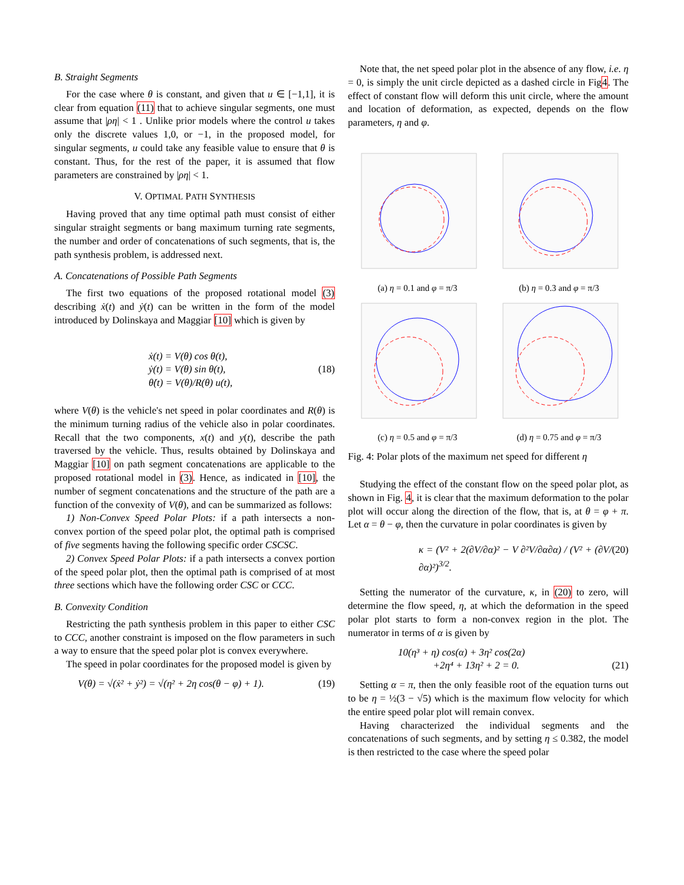B. Straight Segments
For the case where θ is constant, and given that u ∈ [−1,1], it is clear from equation (11) that to achieve singular segments, one must assume that |ρη| < 1 . Unlike prior models where the control u takes only the discrete values 1,0, or −1, in the proposed model, for singular segments, u could take any feasible value to ensure that θ is constant. Thus, for the rest of the paper, it is assumed that flow parameters are constrained by |ρη| < 1.
V. OPTIMAL PATH SYNTHESIS
Having proved that any time optimal path must consist of either singular straight segments or bang maximum turning rate segments, the number and order of concatenations of such segments, that is, the path synthesis problem, is addressed next.
A. Concatenations of Possible Path Segments
The first two equations of the proposed rotational model (3) describing ẋ(t) and ẏ(t) can be written in the form of the model introduced by Dolinskaya and Maggiar [10] which is given by
ẋ(t) = V(θ) cos θ(t),
ẏ(t) = V(θ) sin θ(t),
θ̇(t) = V(θ)/R(θ) u(t), (18)
where V(θ) is the vehicle's net speed in polar coordinates and R(θ) is the minimum turning radius of the vehicle also in polar coordinates. Recall that the two components, x(t) and y(t), describe the path traversed by the vehicle. Thus, results obtained by Dolinskaya and Maggiar [10] on path segment concatenations are applicable to the proposed rotational model in (3). Hence, as indicated in [10], the number of segment concatenations and the structure of the path are a function of the convexity of V(θ), and can be summarized as follows:
1) Non-Convex Speed Polar Plots: if a path intersects a non-convex portion of the speed polar plot, the optimal path is comprised of five segments having the following specific order CSCSC.
2) Convex Speed Polar Plots: if a path intersects a convex portion of the speed polar plot, then the optimal path is comprised of at most three sections which have the following order CSC or CCC.
B. Convexity Condition
Restricting the path synthesis problem in this paper to either CSC to CCC, another constraint is imposed on the flow parameters in such a way to ensure that the speed polar plot is convex everywhere.
The speed in polar coordinates for the proposed model is given by
V(θ) = √(ẋ² + ẏ²) = √(η² + 2η cos(θ − φ) + 1). (19)
Note that, the net speed polar plot in the absence of any flow, i.e. η = 0, is simply the unit circle depicted as a dashed circle in Fig4. The effect of constant flow will deform this unit circle, where the amount and location of deformation, as expected, depends on the flow parameters, η and φ.
(a) η = 0.1 and φ = π/3
(b) η = 0.3 and φ = π/3
(c) η = 0.5 and φ = π/3
(d) η = 0.75 and φ = π/3
Fig. 4: Polar plots of the maximum net speed for different η
Studying the effect of the constant flow on the speed polar plot, as shown in Fig. 4, it is clear that the maximum deformation to the polar plot will occur along the direction of the flow, that is, at θ = φ + π. Let α = θ − φ, then the curvature in polar coordinates is given by
κ = (V² + 2(∂V/∂α)² − V ∂²V/∂α∂α) / (V² + (∂V/∂α)²)<sup>3/2</sup>. (20)
Setting the numerator of the curvature, κ, in (20) to zero, will determine the flow speed, η, at which the deformation in the speed polar plot starts to form a non-convex region in the plot. The numerator in terms of α is given by
10(η³ + η) cos(α) + 3η² cos(2α)
+2η⁴ + 13η² + 2 = 0. (21)
Setting α = π, then the only feasible root of the equation turns out to be η = ½(3 − √5) which is the maximum flow velocity for which the entire speed polar plot will remain convex.
Having characterized the individual segments and the concatenations of such segments, and by setting η ≤ 0.382, the model is then restricted to the case where the speed polar